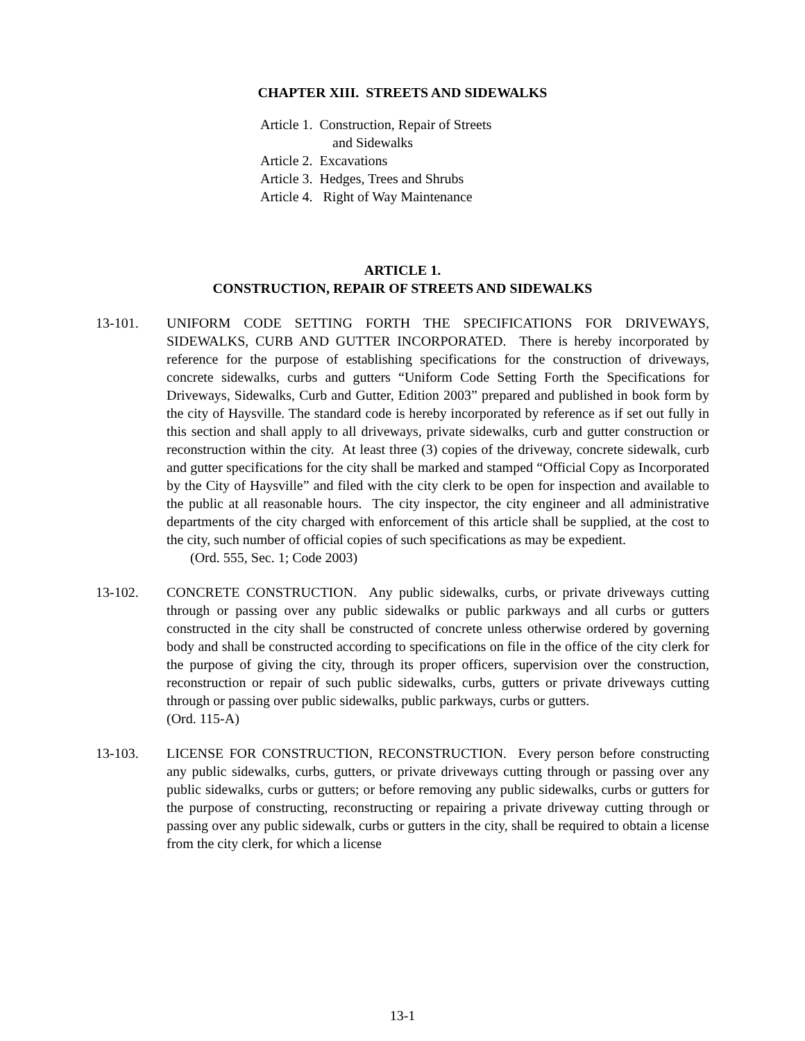CHAPTER XIII. STREETS AND SIDEWALKS
Article 1. Construction, Repair of Streets
and Sidewalks
Article 2. Excavations
Article 3. Hedges, Trees and Shrubs
Article 4. Right of Way Maintenance
ARTICLE 1.
CONSTRUCTION, REPAIR OF STREETS AND SIDEWALKS
13-101. UNIFORM CODE SETTING FORTH THE SPECIFICATIONS FOR DRIVEWAYS, SIDEWALKS, CURB AND GUTTER INCORPORATED. There is hereby incorporated by reference for the purpose of establishing specifications for the construction of driveways, concrete sidewalks, curbs and gutters “Uniform Code Setting Forth the Specifications for Driveways, Sidewalks, Curb and Gutter, Edition 2003” prepared and published in book form by the city of Haysville. The standard code is hereby incorporated by reference as if set out fully in this section and shall apply to all driveways, private sidewalks, curb and gutter construction or reconstruction within the city. At least three (3) copies of the driveway, concrete sidewalk, curb and gutter specifications for the city shall be marked and stamped “Official Copy as Incorporated by the City of Haysville” and filed with the city clerk to be open for inspection and available to the public at all reasonable hours. The city inspector, the city engineer and all administrative departments of the city charged with enforcement of this article shall be supplied, at the cost to the city, such number of official copies of such specifications as may be expedient.
(Ord. 555, Sec. 1; Code 2003)
13-102. CONCRETE CONSTRUCTION. Any public sidewalks, curbs, or private driveways cutting through or passing over any public sidewalks or public parkways and all curbs or gutters constructed in the city shall be constructed of concrete unless otherwise ordered by governing body and shall be constructed according to specifications on file in the office of the city clerk for the purpose of giving the city, through its proper officers, supervision over the construction, reconstruction or repair of such public sidewalks, curbs, gutters or private driveways cutting through or passing over public sidewalks, public parkways, curbs or gutters.
(Ord. 115-A)
13-103. LICENSE FOR CONSTRUCTION, RECONSTRUCTION. Every person before constructing any public sidewalks, curbs, gutters, or private driveways cutting through or passing over any public sidewalks, curbs or gutters; or before removing any public sidewalks, curbs or gutters for the purpose of constructing, reconstructing or repairing a private driveway cutting through or passing over any public sidewalk, curbs or gutters in the city, shall be required to obtain a license from the city clerk, for which a license
13-1